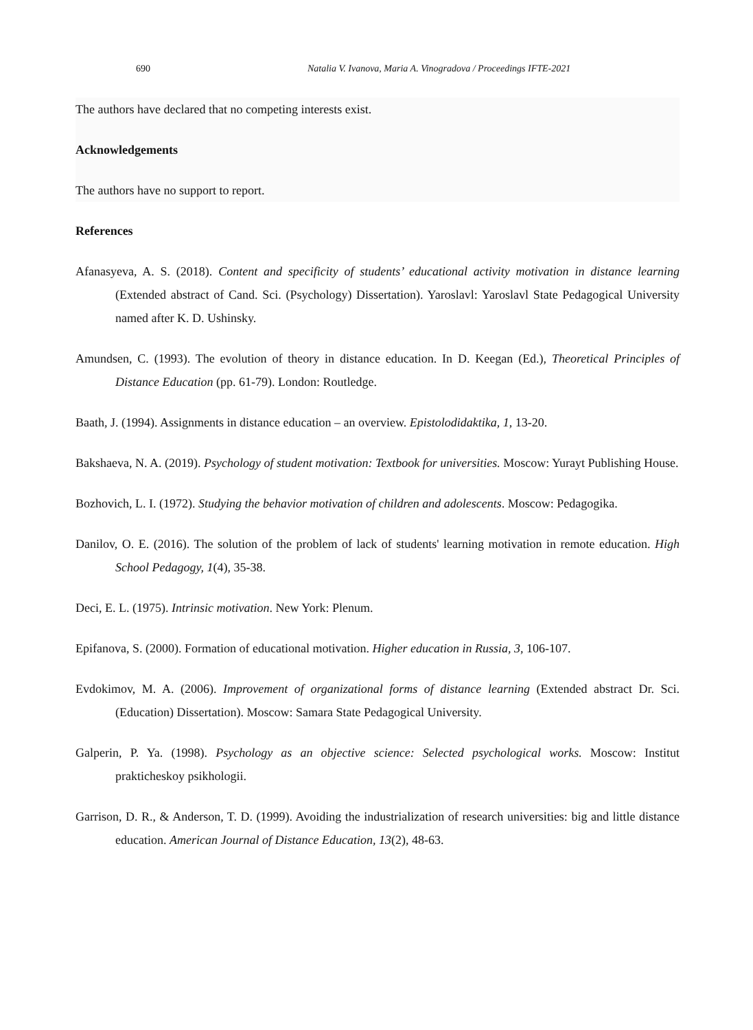690 Natalia V. Ivanova, Maria A. Vinogradova / Proceedings IFTE-2021
The authors have declared that no competing interests exist.
Acknowledgements
The authors have no support to report.
References
Afanasyeva, A. S. (2018). Content and specificity of students’ educational activity motivation in distance learning (Extended abstract of Cand. Sci. (Psychology) Dissertation). Yaroslavl: Yaroslavl State Pedagogical University named after K. D. Ushinsky.
Amundsen, C. (1993). The evolution of theory in distance education. In D. Keegan (Ed.), Theoretical Principles of Distance Education (pp. 61-79). London: Routledge.
Baath, J. (1994). Assignments in distance education – an overview. Epistolodidaktika, 1, 13-20.
Bakshaeva, N. A. (2019). Psychology of student motivation: Textbook for universities. Moscow: Yurayt Publishing House.
Bozhovich, L. I. (1972). Studying the behavior motivation of children and adolescents. Moscow: Pedagogika.
Danilov, O. E. (2016). The solution of the problem of lack of students' learning motivation in remote education. High School Pedagogy, 1(4), 35-38.
Deci, E. L. (1975). Intrinsic motivation. New York: Plenum.
Epifanova, S. (2000). Formation of educational motivation. Higher education in Russia, 3, 106-107.
Evdokimov, M. A. (2006). Improvement of organizational forms of distance learning (Extended abstract Dr. Sci. (Education) Dissertation). Moscow: Samara State Pedagogical University.
Galperin, P. Ya. (1998). Psychology as an objective science: Selected psychological works. Moscow: Institut prakticheskoy psikhologii.
Garrison, D. R., & Anderson, T. D. (1999). Avoiding the industrialization of research universities: big and little distance education. American Journal of Distance Education, 13(2), 48-63.